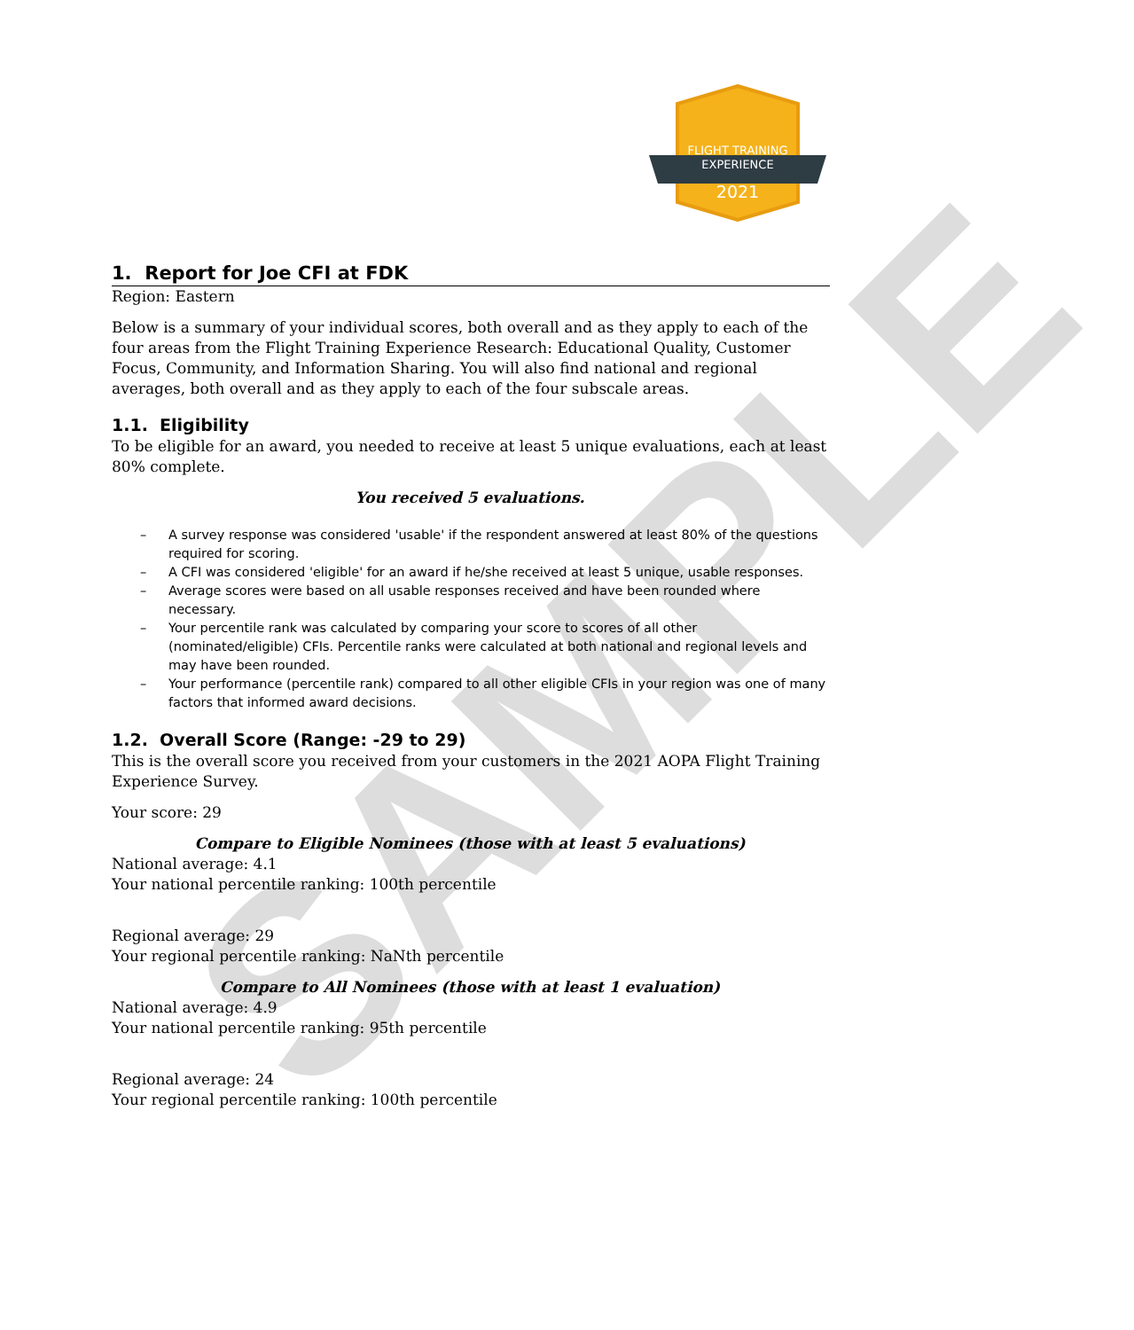SAMPLE
FLIGHT TRAINING
EXPERIENCE
2021
1. Report for Joe CFI at FDK
Region: Eastern
Below is a summary of your individual scores, both overall and as they apply to each of the four areas from the Flight Training Experience Research: Educational Quality, Customer Focus, Community, and Information Sharing. You will also find national and regional averages, both overall and as they apply to each of the four subscale areas.
1.1. Eligibility
To be eligible for an award, you needed to receive at least 5 unique evaluations, each at least 80% complete.
You received 5 evaluations.
– A survey response was considered 'usable' if the respondent answered at least 80% of the questions required for scoring.
– A CFI was considered 'eligible' for an award if he/she received at least 5 unique, usable responses.
– Average scores were based on all usable responses received and have been rounded where necessary.
– Your percentile rank was calculated by comparing your score to scores of all other (nominated/eligible) CFIs. Percentile ranks were calculated at both national and regional levels and may have been rounded.
– Your performance (percentile rank) compared to all other eligible CFIs in your region was one of many factors that informed award decisions.
1.2. Overall Score (Range: -29 to 29)
This is the overall score you received from your customers in the 2021 AOPA Flight Training Experience Survey.
Your score: 29
Compare to Eligible Nominees (those with at least 5 evaluations)
National average: 4.1
Your national percentile ranking: 100th percentile
Regional average: 29
Your regional percentile ranking: NaNth percentile
Compare to All Nominees (those with at least 1 evaluation)
National average: 4.9
Your national percentile ranking: 95th percentile
Regional average: 24
Your regional percentile ranking: 100th percentile